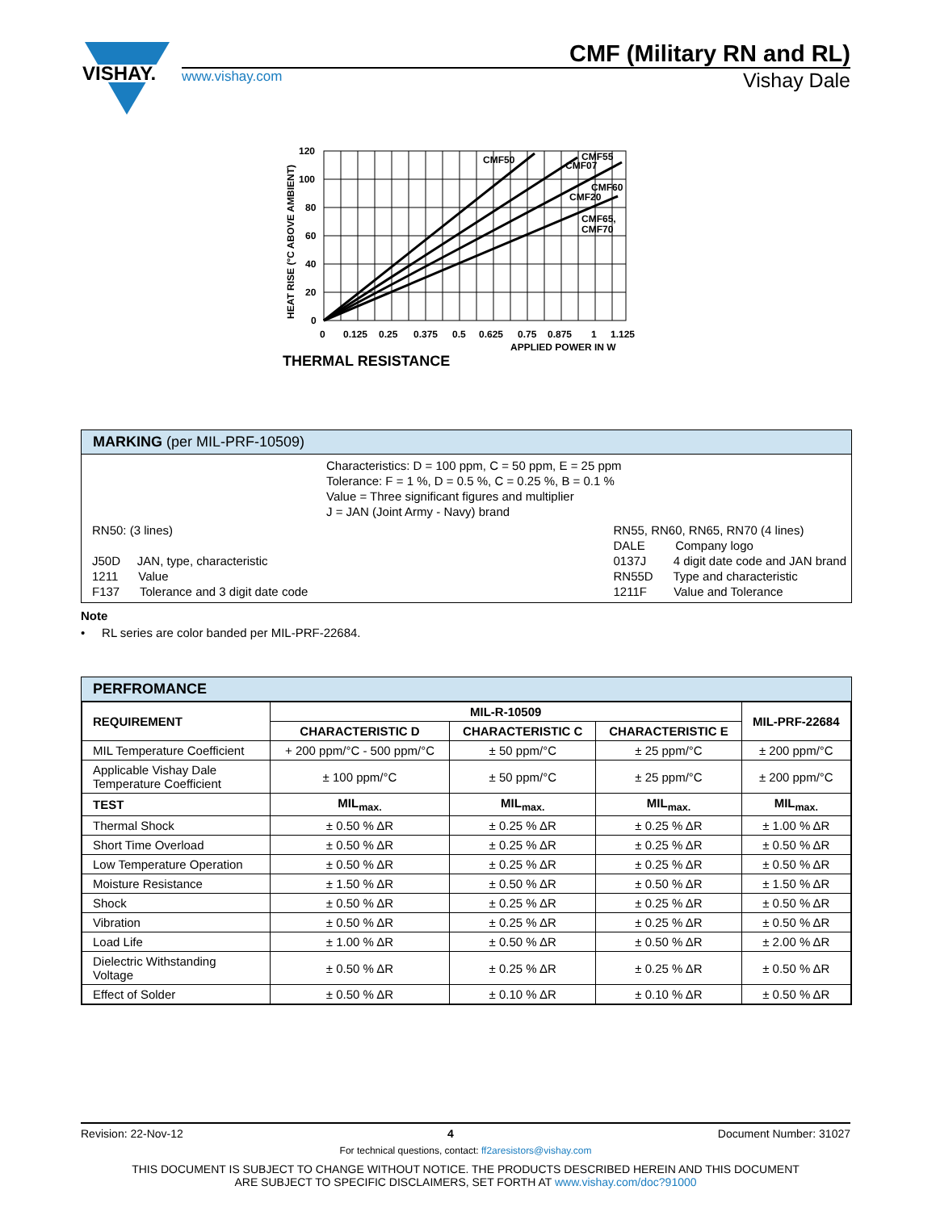VISHAY.
CMF (Military RN and RL)
www.vishay.com Vishay Dale
CMF50
CMF55
CMF07
CMF60
CMF20
CMF65,
CMF70
120
100
80
60
40
20
0
0
0.125
0.25
0.375
0.5
0.625
0.75
0.875
1
1.125
APPLIED POWER IN W
THERMAL RESISTANCE
HEAT RISE (°C ABOVE AMBIENT)
MARKING (per MIL-PRF-10509)
Characteristics: D = 100 ppm, C = 50 ppm, E = 25 ppm
Tolerance: F = 1 %, D = 0.5 %, C = 0.25 %, B = 0.1 %
Value = Three significant figures and multiplier
J = JAN (Joint Army - Navy) brand
RN50: (3 lines)
J50D JAN, type, characteristic
1211 Value
F137 Tolerance and 3 digit date code
RN55, RN60, RN65, RN70 (4 lines)
DALE Company logo
0137J 4 digit date code and JAN brand
RN55D Type and characteristic
1211F Value and Tolerance
Note
• RL series are color banded per MIL-PRF-22684.
PERFROMANCE
| REQUIREMENT | MIL-R-10509 | | | MIL-PRF-22684 |
| --- | --- | --- | --- | --- |
| | CHARACTERISTIC D | CHARACTERISTIC C | CHARACTERISTIC E | |
| MIL Temperature Coefficient | + 200 ppm/°C - 500 ppm/°C | ± 50 ppm/°C | ± 25 ppm/°C | ± 200 ppm/°C |
| Applicable Vishay Dale Temperature Coefficient | ± 100 ppm/°C | ± 50 ppm/°C | ± 25 ppm/°C | ± 200 ppm/°C |
| TEST | MIL<sub>max.</sub> | MIL<sub>max.</sub> | MIL<sub>max.</sub> | MIL<sub>max.</sub> |
| Thermal Shock | ± 0.50 % ΔR | ± 0.25 % ΔR | ± 0.25 % ΔR | ± 1.00 % ΔR |
| Short Time Overload | ± 0.50 % ΔR | ± 0.25 % ΔR | ± 0.25 % ΔR | ± 0.50 % ΔR |
| Low Temperature Operation | ± 0.50 % ΔR | ± 0.25 % ΔR | ± 0.25 % ΔR | ± 0.50 % ΔR |
| Moisture Resistance | ± 1.50 % ΔR | ± 0.50 % ΔR | ± 0.50 % ΔR | ± 1.50 % ΔR |
| Shock | ± 0.50 % ΔR | ± 0.25 % ΔR | ± 0.25 % ΔR | ± 0.50 % ΔR |
| Vibration | ± 0.50 % ΔR | ± 0.25 % ΔR | ± 0.25 % ΔR | ± 0.50 % ΔR |
| Load Life | ± 1.00 % ΔR | ± 0.50 % ΔR | ± 0.50 % ΔR | ± 2.00 % ΔR |
| Dielectric Withstanding Voltage | ± 0.50 % ΔR | ± 0.25 % ΔR | ± 0.25 % ΔR | ± 0.50 % ΔR |
| Effect of Solder | ± 0.50 % ΔR | ± 0.10 % ΔR | ± 0.10 % ΔR | ± 0.50 % ΔR |
Revision: 22-Nov-12 4 Document Number: 31027
For technical questions, contact: ff2aresistors@vishay.com
THIS DOCUMENT IS SUBJECT TO CHANGE WITHOUT NOTICE. THE PRODUCTS DESCRIBED HEREIN AND THIS DOCUMENT
ARE SUBJECT TO SPECIFIC DISCLAIMERS, SET FORTH AT www.vishay.com/doc?91000